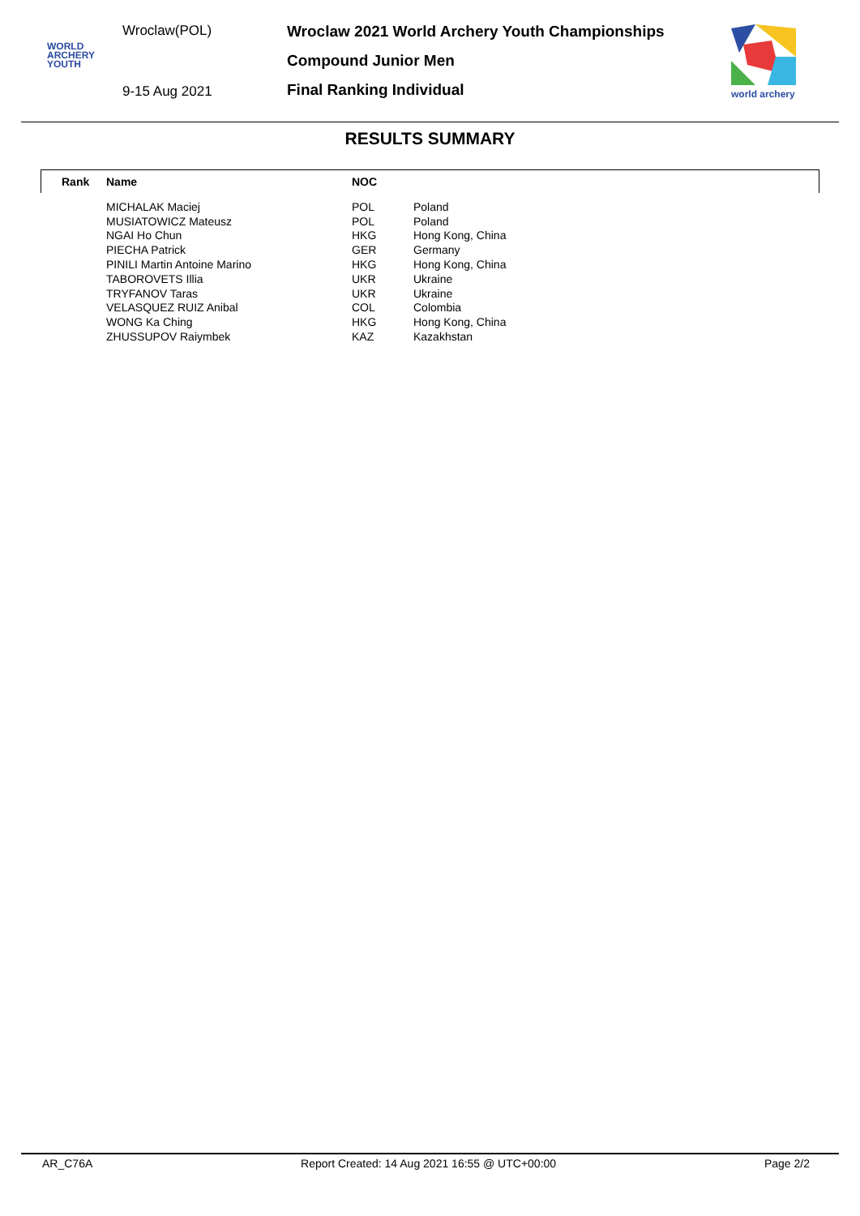Wroclaw(POL)
WORLD
ARCHERY
YOUTH
9-15 Aug 2021
Wroclaw 2021 World Archery Youth Championships
Compound Junior Men
Final Ranking Individual
world archery
RESULTS SUMMARY
| Rank | Name | NOC | |
| --- | --- | --- | --- |
| | MICHALAK Maciej | POL | Poland |
| | MUSIATOWICZ Mateusz | POL | Poland |
| | NGAI Ho Chun | HKG | Hong Kong, China |
| | PIECHA Patrick | GER | Germany |
| | PINILI Martin Antoine Marino | HKG | Hong Kong, China |
| | TABOROVETS Illia | UKR | Ukraine |
| | TRYFANOV Taras | UKR | Ukraine |
| | VELASQUEZ RUIZ Anibal | COL | Colombia |
| | WONG Ka Ching | HKG | Hong Kong, China |
| | ZHUSSUPOV Raiymbek | KAZ | Kazakhstan |
AR_C76A Report Created: 14 Aug 2021 16:55 @ UTC+00:00 Page 2/2